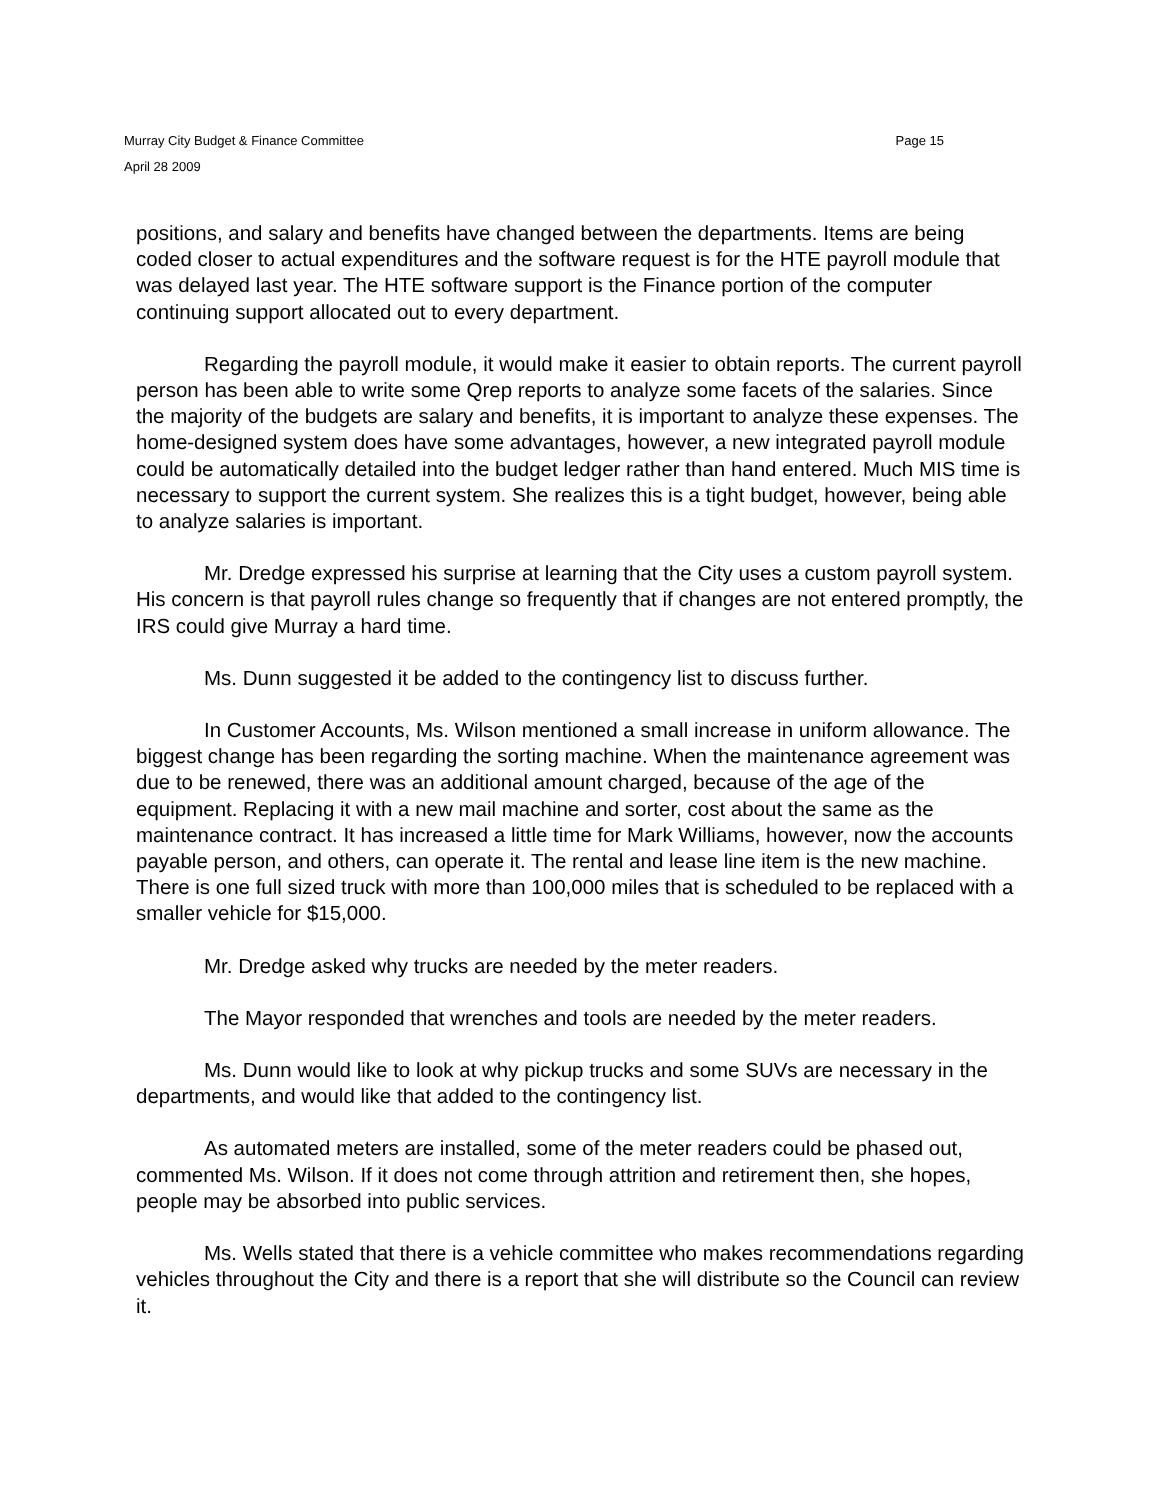Murray City Budget & Finance Committee Page 15
April 28 2009
positions, and salary and benefits have changed between the departments. Items are being coded closer to actual expenditures and the software request is for the HTE payroll module that was delayed last year. The HTE software support is the Finance portion of the computer continuing support allocated out to every department.
Regarding the payroll module, it would make it easier to obtain reports. The current payroll person has been able to write some Qrep reports to analyze some facets of the salaries. Since the majority of the budgets are salary and benefits, it is important to analyze these expenses. The home-designed system does have some advantages, however, a new integrated payroll module could be automatically detailed into the budget ledger rather than hand entered. Much MIS time is necessary to support the current system. She realizes this is a tight budget, however, being able to analyze salaries is important.
Mr. Dredge expressed his surprise at learning that the City uses a custom payroll system. His concern is that payroll rules change so frequently that if changes are not entered promptly, the IRS could give Murray a hard time.
Ms. Dunn suggested it be added to the contingency list to discuss further.
In Customer Accounts, Ms. Wilson mentioned a small increase in uniform allowance. The biggest change has been regarding the sorting machine. When the maintenance agreement was due to be renewed, there was an additional amount charged, because of the age of the equipment. Replacing it with a new mail machine and sorter, cost about the same as the maintenance contract. It has increased a little time for Mark Williams, however, now the accounts payable person, and others, can operate it. The rental and lease line item is the new machine. There is one full sized truck with more than 100,000 miles that is scheduled to be replaced with a smaller vehicle for $15,000.
Mr. Dredge asked why trucks are needed by the meter readers.
The Mayor responded that wrenches and tools are needed by the meter readers.
Ms. Dunn would like to look at why pickup trucks and some SUVs are necessary in the departments, and would like that added to the contingency list.
As automated meters are installed, some of the meter readers could be phased out, commented Ms. Wilson. If it does not come through attrition and retirement then, she hopes, people may be absorbed into public services.
Ms. Wells stated that there is a vehicle committee who makes recommendations regarding vehicles throughout the City and there is a report that she will distribute so the Council can review it.